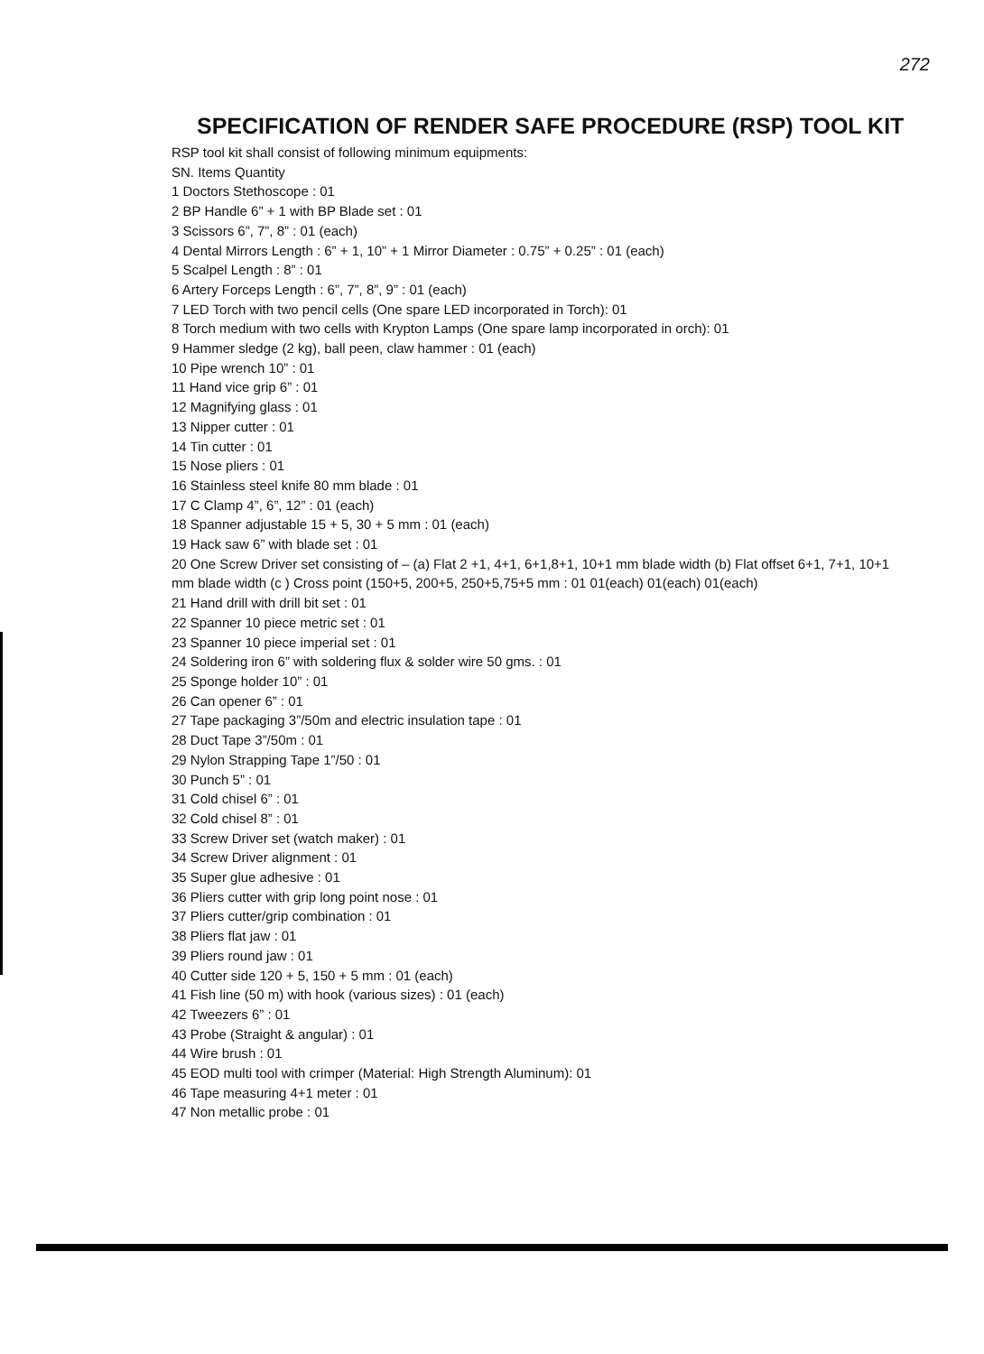272
SPECIFICATION OF RENDER SAFE PROCEDURE (RSP) TOOL KIT
RSP tool kit shall consist of following minimum equipments:
SN. Items Quantity
1 Doctors Stethoscope : 01
2 BP Handle 6” + 1 with BP Blade set : 01
3 Scissors 6”, 7”, 8” : 01 (each)
4 Dental Mirrors Length : 6” + 1, 10” + 1 Mirror Diameter : 0.75” + 0.25” : 01 (each)
5 Scalpel Length : 8” : 01
6 Artery Forceps Length : 6”, 7”, 8”, 9” : 01 (each)
7 LED Torch with two pencil cells (One spare LED incorporated in Torch): 01
8 Torch medium with two cells with Krypton Lamps (One spare lamp incorporated in orch): 01
9 Hammer sledge (2 kg), ball peen, claw hammer : 01 (each)
10 Pipe wrench 10” : 01
11 Hand vice grip 6” : 01
12 Magnifying glass : 01
13 Nipper cutter : 01
14 Tin cutter : 01
15 Nose pliers : 01
16 Stainless steel knife 80 mm blade : 01
17 C Clamp 4”, 6”, 12” : 01 (each)
18 Spanner adjustable 15 + 5, 30 + 5 mm : 01 (each)
19 Hack saw 6” with blade set : 01
20 One Screw Driver set consisting of – (a) Flat 2 +1, 4+1, 6+1,8+1, 10+1 mm blade width (b) Flat offset 6+1, 7+1, 10+1 mm blade width (c ) Cross point (150+5, 200+5, 250+5,75+5 mm : 01 01(each) 01(each) 01(each)
21 Hand drill with drill bit set : 01
22 Spanner 10 piece metric set : 01
23 Spanner 10 piece imperial set : 01
24 Soldering iron 6” with soldering flux & solder wire 50 gms. : 01
25 Sponge holder 10” : 01
26 Can opener 6” : 01
27 Tape packaging 3”/50m and electric insulation tape : 01
28 Duct Tape 3”/50m : 01
29 Nylon Strapping Tape 1”/50 : 01
30 Punch 5” : 01
31 Cold chisel 6” : 01
32 Cold chisel 8” : 01
33 Screw Driver set (watch maker) : 01
34 Screw Driver alignment : 01
35 Super glue adhesive : 01
36 Pliers cutter with grip long point nose : 01
37 Pliers cutter/grip combination : 01
38 Pliers flat jaw : 01
39 Pliers round jaw : 01
40 Cutter side 120 + 5, 150 + 5 mm : 01 (each)
41 Fish line (50 m) with hook (various sizes) : 01 (each)
42 Tweezers 6” : 01
43 Probe (Straight & angular) : 01
44 Wire brush : 01
45 EOD multi tool with crimper (Material: High Strength Aluminum): 01
46 Tape measuring 4+1 meter : 01
47 Non metallic probe : 01